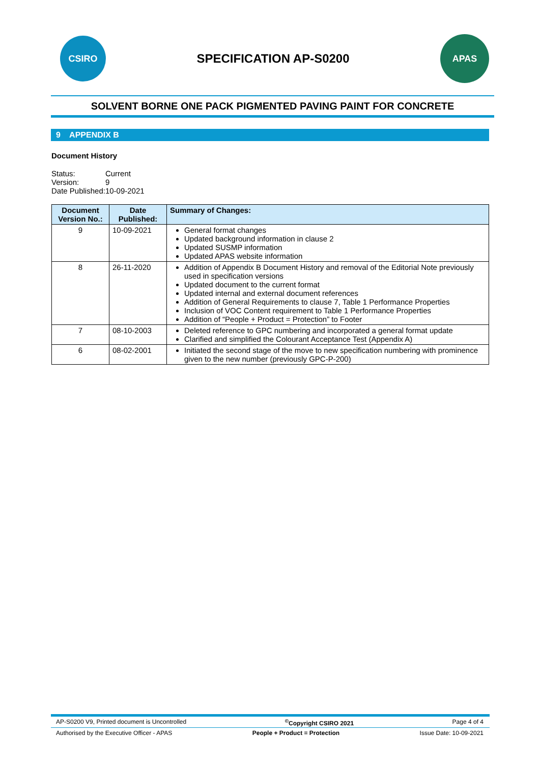CSIRO
SPECIFICATION AP-S0200
APAS
SOLVENT BORNE ONE PACK PIGMENTED PAVING PAINT FOR CONCRETE
9 APPENDIX B
Document History
| Status: | Current |
| Version: | 9 |
| Date Published: | 10-09-2021 |
| Document Version No.: | Date Published: | Summary of Changes: |
| --- | --- | --- |
| 9 | 10-09-2021 | General format changes Updated background information in clause 2 Updated SUSMP information Updated APAS website information |
| 8 | 26-11-2020 | Addition of Appendix B Document History and removal of the Editorial Note previously used in specification versions Updated document to the current format Updated internal and external document references Addition of General Requirements to clause 7, Table 1 Performance Properties Inclusion of VOC Content requirement to Table 1 Performance Properties Addition of “People + Product = Protection” to Footer |
| 7 | 08-10-2003 | Deleted reference to GPC numbering and incorporated a general format update Clarified and simplified the Colourant Acceptance Test (Appendix A) |
| 6 | 08-02-2001 | Initiated the second stage of the move to new specification numbering with prominence given to the new number (previously GPC-P-200) |
AP-S0200 V9, Printed document is Uncontrolled<sup>©</sup>Copyright CSIRO 2021 Page 4 of 4
Authorised by the Executive Officer - APAS People + Product = Protection Issue Date: 10-09-2021